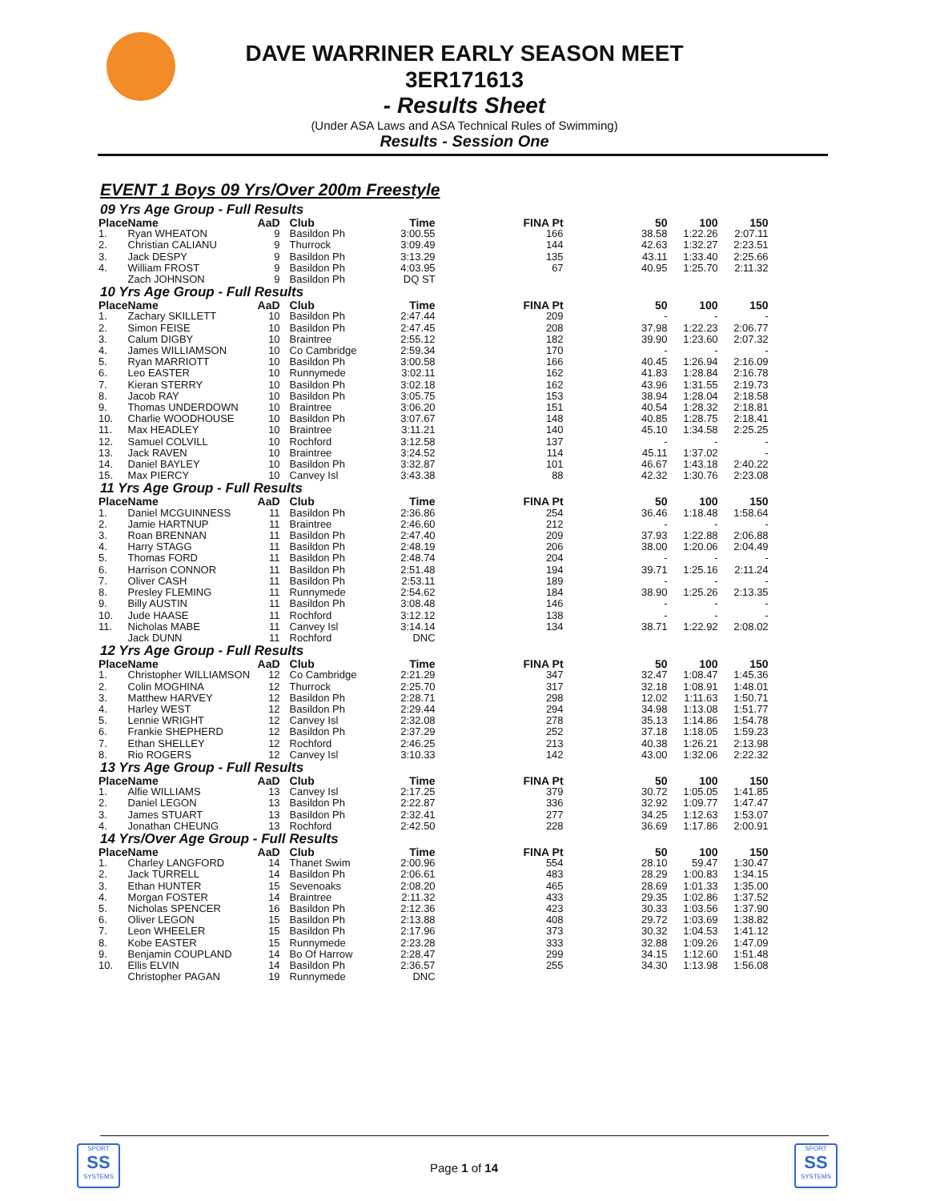DAVE WARRINER EARLY SEASON MEET
3ER171613
- Results Sheet
(Under ASA Laws and ASA Technical Rules of Swimming)
Results - Session One
EVENT 1 Boys 09 Yrs/Over 200m Freestyle
09 Yrs Age Group - Full Results
| Place | Name | AaD | Club | Time | FINA Pt | 50 | 100 | 150 |
| --- | --- | --- | --- | --- | --- | --- | --- | --- |
| 1. | Ryan WHEATON | 9 | Basildon Ph | 3:00.55 | 166 | 38.58 | 1:22.26 | 2:07.11 |
| 2. | Christian CALIANU | 9 | Thurrock | 3:09.49 | 144 | 42.63 | 1:32.27 | 2:23.51 |
| 3. | Jack DESPY | 9 | Basildon Ph | 3:13.29 | 135 | 43.11 | 1:33.40 | 2:25.66 |
| 4. | William FROST | 9 | Basildon Ph | 4:03.95 | 67 | 40.95 | 1:25.70 | 2:11.32 |
| | Zach JOHNSON | 9 | Basildon Ph | DQ ST | | | | |
10 Yrs Age Group - Full Results
| Place | Name | AaD | Club | Time | FINA Pt | 50 | 100 | 150 |
| --- | --- | --- | --- | --- | --- | --- | --- | --- |
| 1. | Zachary SKILLETT | 10 | Basildon Ph | 2:47.44 | 209 | - | - | - |
| 2. | Simon FEISE | 10 | Basildon Ph | 2:47.45 | 208 | 37.98 | 1:22.23 | 2:06.77 |
| 3. | Calum DIGBY | 10 | Braintree | 2:55.12 | 182 | 39.90 | 1:23.60 | 2:07.32 |
| 4. | James WILLIAMSON | 10 | Co Cambridge | 2:59.34 | 170 | - | - | - |
| 5. | Ryan MARRIOTT | 10 | Basildon Ph | 3:00.58 | 166 | 40.45 | 1:26.94 | 2:16.09 |
| 6. | Leo EASTER | 10 | Runnymede | 3:02.11 | 162 | 41.83 | 1:28.84 | 2:16.78 |
| 7. | Kieran STERRY | 10 | Basildon Ph | 3:02.18 | 162 | 43.96 | 1:31.55 | 2:19.73 |
| 8. | Jacob RAY | 10 | Basildon Ph | 3:05.75 | 153 | 38.94 | 1:28.04 | 2:18.58 |
| 9. | Thomas UNDERDOWN | 10 | Braintree | 3:06.20 | 151 | 40.54 | 1:28.32 | 2:18.81 |
| 10. | Charlie WOODHOUSE | 10 | Basildon Ph | 3:07.67 | 148 | 40.85 | 1:28.75 | 2:18.41 |
| 11. | Max HEADLEY | 10 | Braintree | 3:11.21 | 140 | 45.10 | 1:34.58 | 2:25.25 |
| 12. | Samuel COLVILL | 10 | Rochford | 3:12.58 | 137 | - | - | - |
| 13. | Jack RAVEN | 10 | Braintree | 3:24.52 | 114 | 45.11 | 1:37.02 | - |
| 14. | Daniel BAYLEY | 10 | Basildon Ph | 3:32.87 | 101 | 46.67 | 1:43.18 | 2:40.22 |
| 15. | Max PIERCY | 10 | Canvey Isl | 3:43.38 | 88 | 42.32 | 1:30.76 | 2:23.08 |
11 Yrs Age Group - Full Results
| Place | Name | AaD | Club | Time | FINA Pt | 50 | 100 | 150 |
| --- | --- | --- | --- | --- | --- | --- | --- | --- |
| 1. | Daniel MCGUINNESS | 11 | Basildon Ph | 2:36.86 | 254 | 36.46 | 1:18.48 | 1:58.64 |
| 2. | Jamie HARTNUP | 11 | Braintree | 2:46.60 | 212 | - | - | - |
| 3. | Roan BRENNAN | 11 | Basildon Ph | 2:47.40 | 209 | 37.93 | 1:22.88 | 2:06.88 |
| 4. | Harry STAGG | 11 | Basildon Ph | 2:48.19 | 206 | 38.00 | 1:20.06 | 2:04.49 |
| 5. | Thomas FORD | 11 | Basildon Ph | 2:48.74 | 204 | - | - | - |
| 6. | Harrison CONNOR | 11 | Basildon Ph | 2:51.48 | 194 | 39.71 | 1:25.16 | 2:11.24 |
| 7. | Oliver CASH | 11 | Basildon Ph | 2:53.11 | 189 | - | - | - |
| 8. | Presley FLEMING | 11 | Runnymede | 2:54.62 | 184 | 38.90 | 1:25.26 | 2:13.35 |
| 9. | Billy AUSTIN | 11 | Basildon Ph | 3:08.48 | 146 | - | - | - |
| 10. | Jude HAASE | 11 | Rochford | 3:12.12 | 138 | - | - | - |
| 11. | Nicholas MABE | 11 | Canvey Isl | 3:14.14 | 134 | 38.71 | 1:22.92 | 2:08.02 |
| | Jack DUNN | 11 | Rochford | DNC | | | | |
12 Yrs Age Group - Full Results
| Place | Name | AaD | Club | Time | FINA Pt | 50 | 100 | 150 |
| --- | --- | --- | --- | --- | --- | --- | --- | --- |
| 1. | Christopher WILLIAMSON | 12 | Co Cambridge | 2:21.29 | 347 | 32.47 | 1:08.47 | 1:45.36 |
| 2. | Colin MOGHINA | 12 | Thurrock | 2:25.70 | 317 | 32.18 | 1:08.91 | 1:48.01 |
| 3. | Matthew HARVEY | 12 | Basildon Ph | 2:28.71 | 298 | 12.02 | 1:11.63 | 1:50.71 |
| 4. | Harley WEST | 12 | Basildon Ph | 2:29.44 | 294 | 34.98 | 1:13.08 | 1:51.77 |
| 5. | Lennie WRIGHT | 12 | Canvey Isl | 2:32.08 | 278 | 35.13 | 1:14.86 | 1:54.78 |
| 6. | Frankie SHEPHERD | 12 | Basildon Ph | 2:37.29 | 252 | 37.18 | 1:18.05 | 1:59.23 |
| 7. | Ethan SHELLEY | 12 | Rochford | 2:46.25 | 213 | 40.38 | 1:26.21 | 2:13.98 |
| 8. | Rio ROGERS | 12 | Canvey Isl | 3:10.33 | 142 | 43.00 | 1:32.06 | 2:22.32 |
13 Yrs Age Group - Full Results
| Place | Name | AaD | Club | Time | FINA Pt | 50 | 100 | 150 |
| --- | --- | --- | --- | --- | --- | --- | --- | --- |
| 1. | Alfie WILLIAMS | 13 | Canvey Isl | 2:17.25 | 379 | 30.72 | 1:05.05 | 1:41.85 |
| 2. | Daniel LEGON | 13 | Basildon Ph | 2:22.87 | 336 | 32.92 | 1:09.77 | 1:47.47 |
| 3. | James STUART | 13 | Basildon Ph | 2:32.41 | 277 | 34.25 | 1:12.63 | 1:53.07 |
| 4. | Jonathan CHEUNG | 13 | Rochford | 2:42.50 | 228 | 36.69 | 1:17.86 | 2:00.91 |
14 Yrs/Over Age Group - Full Results
| Place | Name | AaD | Club | Time | FINA Pt | 50 | 100 | 150 |
| --- | --- | --- | --- | --- | --- | --- | --- | --- |
| 1. | Charley LANGFORD | 14 | Thanet Swim | 2:00.96 | 554 | 28.10 | 59.47 | 1:30.47 |
| 2. | Jack TURRELL | 14 | Basildon Ph | 2:06.61 | 483 | 28.29 | 1:00.83 | 1:34.15 |
| 3. | Ethan HUNTER | 15 | Sevenoaks | 2:08.20 | 465 | 28.69 | 1:01.33 | 1:35.00 |
| 4. | Morgan FOSTER | 14 | Braintree | 2:11.32 | 433 | 29.35 | 1:02.86 | 1:37.52 |
| 5. | Nicholas SPENCER | 16 | Basildon Ph | 2:12.36 | 423 | 30.33 | 1:03.56 | 1:37.90 |
| 6. | Oliver LEGON | 15 | Basildon Ph | 2:13.88 | 408 | 29.72 | 1:03.69 | 1:38.82 |
| 7. | Leon WHEELER | 15 | Basildon Ph | 2:17.96 | 373 | 30.32 | 1:04.53 | 1:41.12 |
| 8. | Kobe EASTER | 15 | Runnymede | 2:23.28 | 333 | 32.88 | 1:09.26 | 1:47.09 |
| 9. | Benjamin COUPLAND | 14 | Bo Of Harrow | 2:28.47 | 299 | 34.15 | 1:12.60 | 1:51.48 |
| 10. | Ellis ELVIN | 14 | Basildon Ph | 2:36.57 | 255 | 34.30 | 1:13.98 | 1:56.08 |
| | Christopher PAGAN | 19 | Runnymede | DNC | | | | |
SPORT
SS
SYSTEMS
Page 1 of 14
SPORT
SS
SYSTEMS